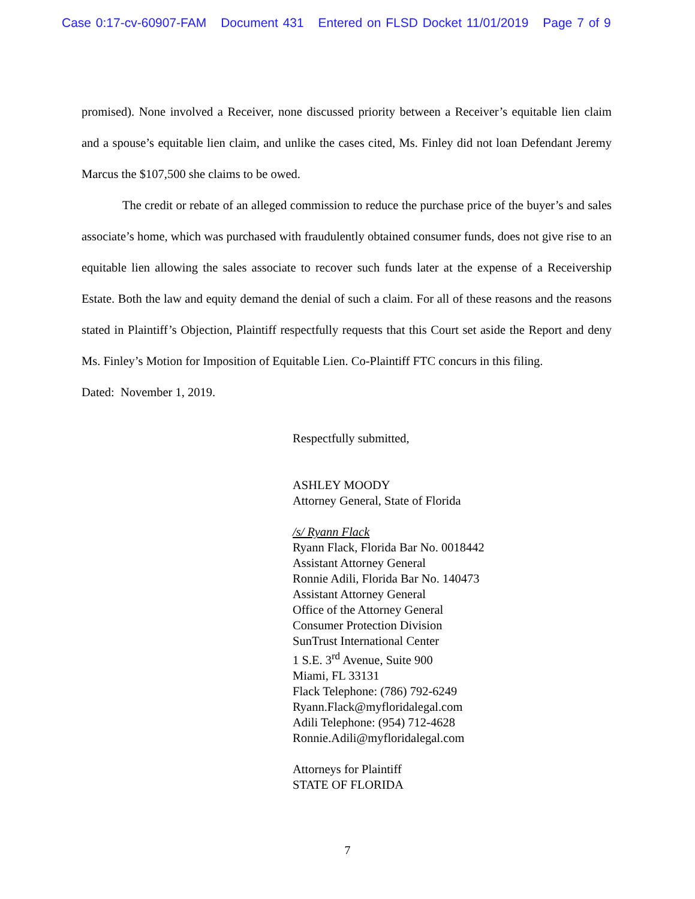Case 0:17-cv-60907-FAM Document 431 Entered on FLSD Docket 11/01/2019 Page 7 of 9
promised). None involved a Receiver, none discussed priority between a Receiver’s equitable lien claim and a spouse’s equitable lien claim, and unlike the cases cited, Ms. Finley did not loan Defendant Jeremy Marcus the $107,500 she claims to be owed.
The credit or rebate of an alleged commission to reduce the purchase price of the buyer’s and sales associate’s home, which was purchased with fraudulently obtained consumer funds, does not give rise to an equitable lien allowing the sales associate to recover such funds later at the expense of a Receivership Estate. Both the law and equity demand the denial of such a claim. For all of these reasons and the reasons stated in Plaintiff’s Objection, Plaintiff respectfully requests that this Court set aside the Report and deny Ms. Finley’s Motion for Imposition of Equitable Lien. Co-Plaintiff FTC concurs in this filing.
Dated: November 1, 2019.
Respectfully submitted,
ASHLEY MOODY
Attorney General, State of Florida
/s/ Ryann Flack
Ryann Flack, Florida Bar No. 0018442
Assistant Attorney General
Ronnie Adili, Florida Bar No. 140473
Assistant Attorney General
Office of the Attorney General
Consumer Protection Division
SunTrust International Center
1 S.E. 3<sup>rd</sup> Avenue, Suite 900
Miami, FL 33131
Flack Telephone: (786) 792-6249
Ryann.Flack@myfloridalegal.com
Adili Telephone: (954) 712-4628
Ronnie.Adili@myfloridalegal.com
Attorneys for Plaintiff
STATE OF FLORIDA
7